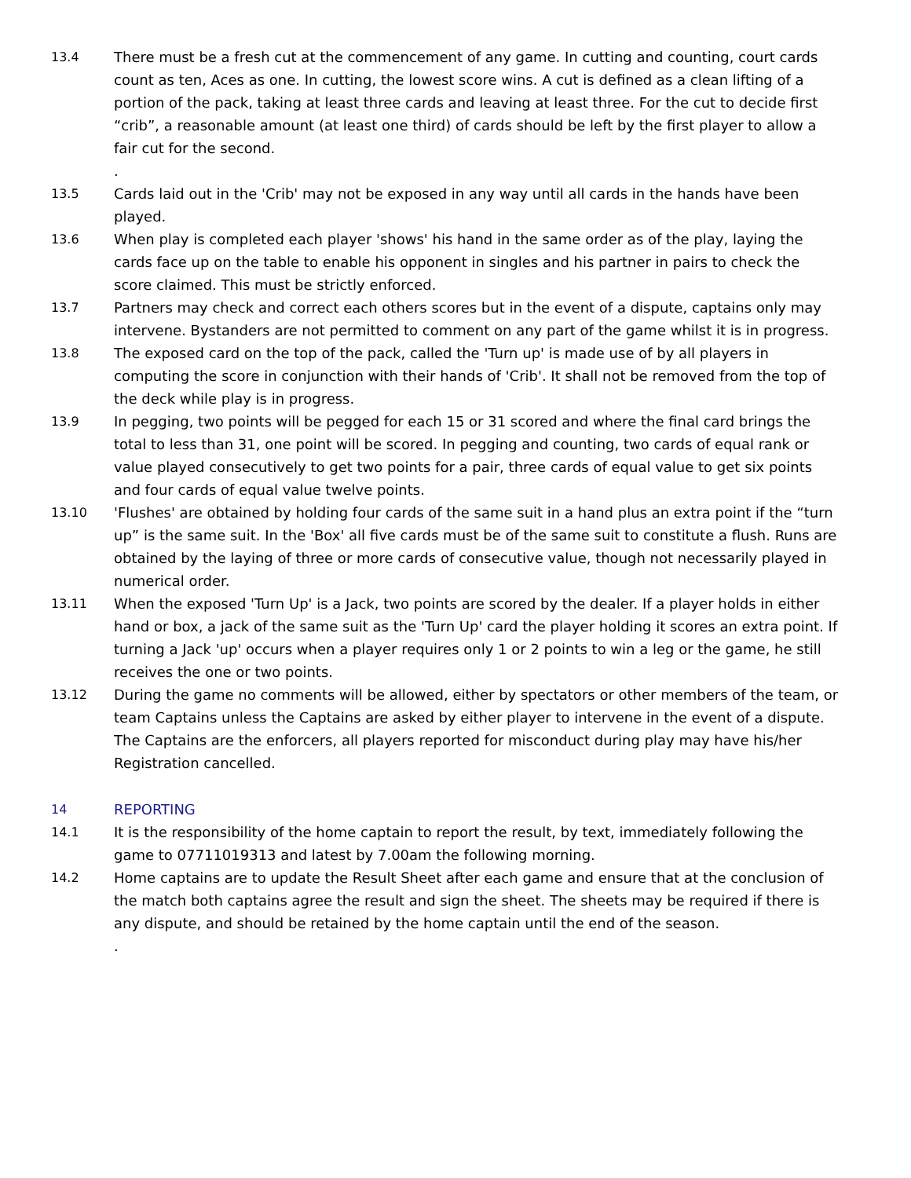13.4 There must be a fresh cut at the commencement of any game. In cutting and counting, court cards count as ten, Aces as one. In cutting, the lowest score wins. A cut is defined as a clean lifting of a portion of the pack, taking at least three cards and leaving at least three. For the cut to decide first “crib”, a reasonable amount (at least one third) of cards should be left by the first player to allow a fair cut for the second.
.
13.5 Cards laid out in the 'Crib' may not be exposed in any way until all cards in the hands have been played.
13.6 When play is completed each player 'shows' his hand in the same order as of the play, laying the cards face up on the table to enable his opponent in singles and his partner in pairs to check the score claimed. This must be strictly enforced.
13.7 Partners may check and correct each others scores but in the event of a dispute, captains only may intervene. Bystanders are not permitted to comment on any part of the game whilst it is in progress.
13.8 The exposed card on the top of the pack, called the 'Turn up' is made use of by all players in computing the score in conjunction with their hands of 'Crib'. It shall not be removed from the top of the deck while play is in progress.
13.9 In pegging, two points will be pegged for each 15 or 31 scored and where the final card brings the total to less than 31, one point will be scored. In pegging and counting, two cards of equal rank or value played consecutively to get two points for a pair, three cards of equal value to get six points and four cards of equal value twelve points.
13.10 'Flushes' are obtained by holding four cards of the same suit in a hand plus an extra point if the “turn up” is the same suit. In the 'Box' all five cards must be of the same suit to constitute a flush. Runs are obtained by the laying of three or more cards of consecutive value, though not necessarily played in numerical order.
13.11 When the exposed 'Turn Up' is a Jack, two points are scored by the dealer. If a player holds in either hand or box, a jack of the same suit as the 'Turn Up' card the player holding it scores an extra point. If turning a Jack 'up' occurs when a player requires only 1 or 2 points to win a leg or the game, he still receives the one or two points.
13.12 During the game no comments will be allowed, either by spectators or other members of the team, or team Captains unless the Captains are asked by either player to intervene in the event of a dispute. The Captains are the enforcers, all players reported for misconduct during play may have his/her Registration cancelled.
14 REPORTING
14.1 It is the responsibility of the home captain to report the result, by text, immediately following the game to 07711019313 and latest by 7.00am the following morning.
14.2 Home captains are to update the Result Sheet after each game and ensure that at the conclusion of the match both captains agree the result and sign the sheet. The sheets may be required if there is any dispute, and should be retained by the home captain until the end of the season.
.